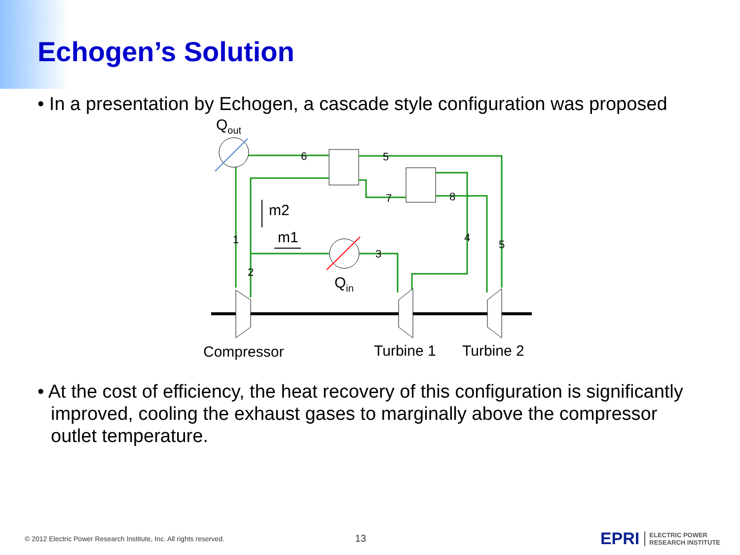Echogen’s Solution
• In a presentation by Echogen, a cascade style configuration was proposed
Qout
Qin
m2
m1
1
2
3
4
5
5
6
7
8
Compressor
Turbine 1
Turbine 2
• At the cost of efficiency, the heat recovery of this configuration is significantly improved, cooling the exhaust gases to marginally above the compressor outlet temperature.
© 2012 Electric Power Research Institute, Inc. All rights reserved. 13
EPRI ELECTRIC POWER
RESEARCH INSTITUTE